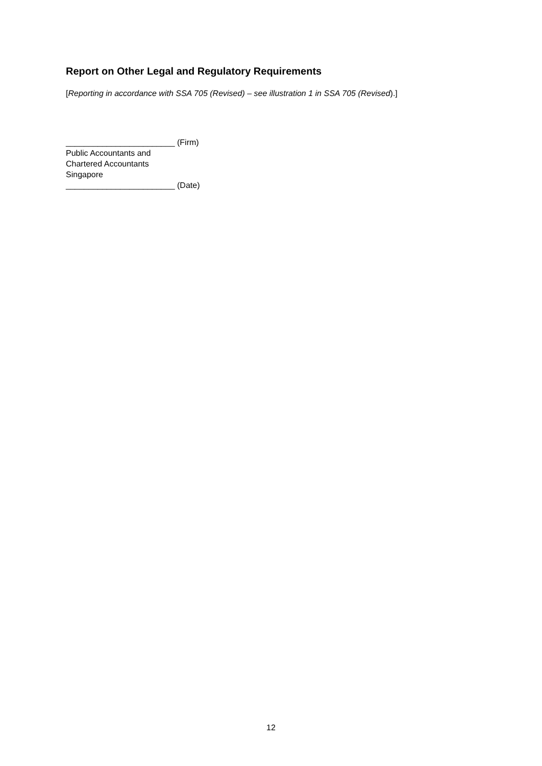Report on Other Legal and Regulatory Requirements
[Reporting in accordance with SSA 705 (Revised) – see illustration 1 in SSA 705 (Revised).]
________________________ (Firm)
Public Accountants and
Chartered Accountants
Singapore
________________________ (Date)
12